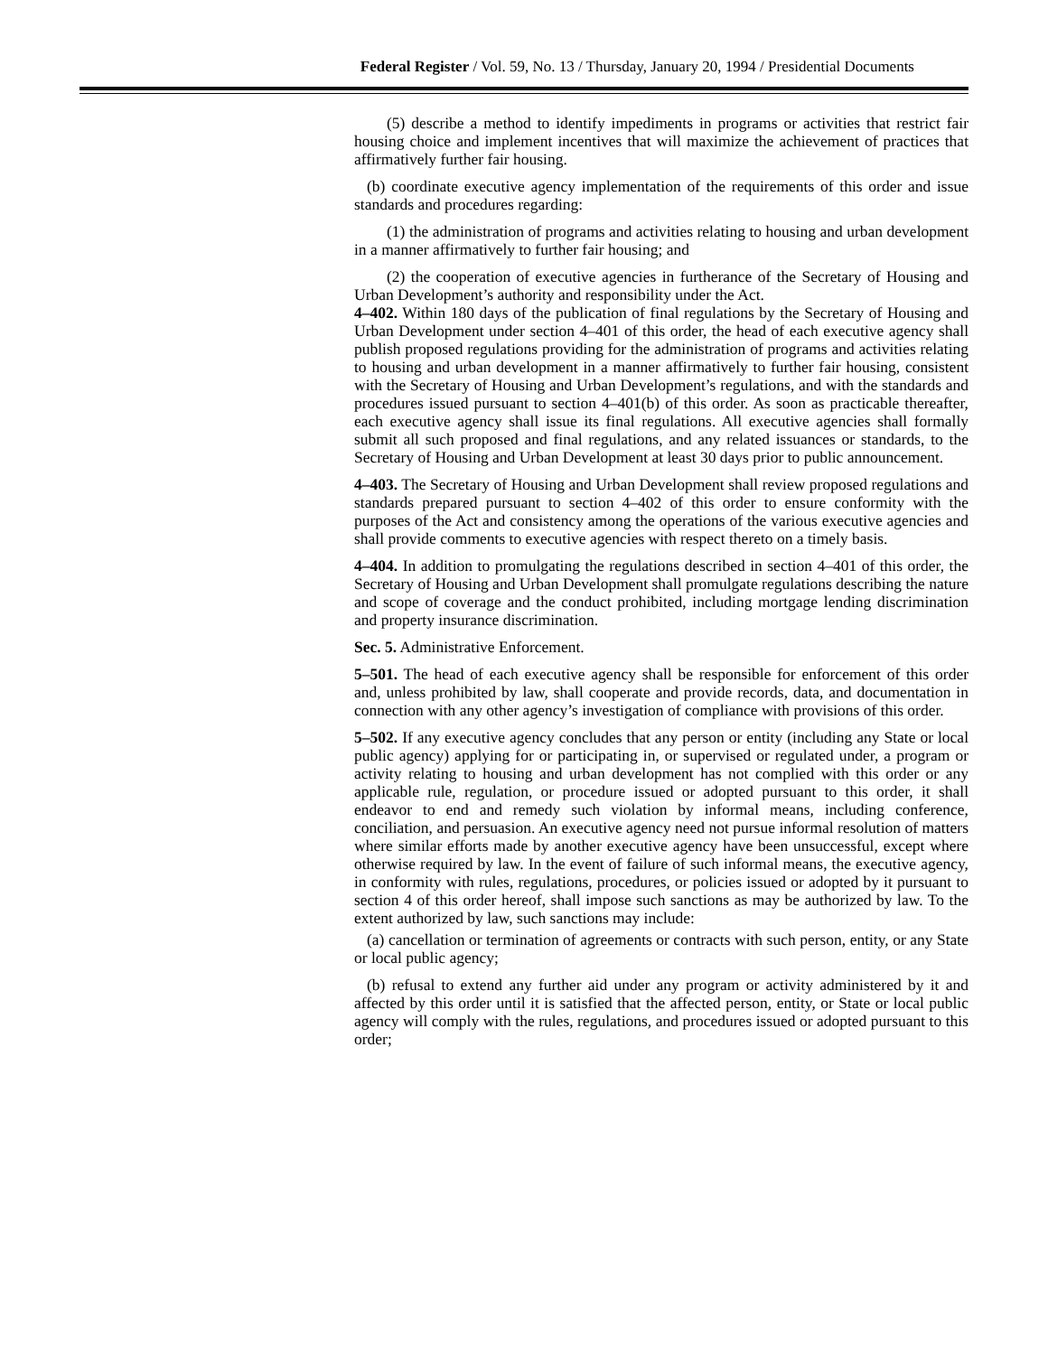Federal Register / Vol. 59, No. 13 / Thursday, January 20, 1994 / Presidential Documents
(5) describe a method to identify impediments in programs or activities that restrict fair housing choice and implement incentives that will maximize the achievement of practices that affirmatively further fair housing.
(b) coordinate executive agency implementation of the requirements of this order and issue standards and procedures regarding:
(1) the administration of programs and activities relating to housing and urban development in a manner affirmatively to further fair housing; and
(2) the cooperation of executive agencies in furtherance of the Secretary of Housing and Urban Development’s authority and responsibility under the Act.
4–402. Within 180 days of the publication of final regulations by the Secretary of Housing and Urban Development under section 4–401 of this order, the head of each executive agency shall publish proposed regulations providing for the administration of programs and activities relating to housing and urban development in a manner affirmatively to further fair housing, consistent with the Secretary of Housing and Urban Development’s regulations, and with the standards and procedures issued pursuant to section 4–401(b) of this order. As soon as practicable thereafter, each executive agency shall issue its final regulations. All executive agencies shall formally submit all such proposed and final regulations, and any related issuances or standards, to the Secretary of Housing and Urban Development at least 30 days prior to public announcement.
4–403. The Secretary of Housing and Urban Development shall review proposed regulations and standards prepared pursuant to section 4–402 of this order to ensure conformity with the purposes of the Act and consistency among the operations of the various executive agencies and shall provide comments to executive agencies with respect thereto on a timely basis.
4–404. In addition to promulgating the regulations described in section 4–401 of this order, the Secretary of Housing and Urban Development shall promulgate regulations describing the nature and scope of coverage and the conduct prohibited, including mortgage lending discrimination and property insurance discrimination.
Sec. 5. Administrative Enforcement.
5–501. The head of each executive agency shall be responsible for enforcement of this order and, unless prohibited by law, shall cooperate and provide records, data, and documentation in connection with any other agency’s investigation of compliance with provisions of this order.
5–502. If any executive agency concludes that any person or entity (including any State or local public agency) applying for or participating in, or supervised or regulated under, a program or activity relating to housing and urban development has not complied with this order or any applicable rule, regulation, or procedure issued or adopted pursuant to this order, it shall endeavor to end and remedy such violation by informal means, including conference, conciliation, and persuasion. An executive agency need not pursue informal resolution of matters where similar efforts made by another executive agency have been unsuccessful, except where otherwise required by law. In the event of failure of such informal means, the executive agency, in conformity with rules, regulations, procedures, or policies issued or adopted by it pursuant to section 4 of this order hereof, shall impose such sanctions as may be authorized by law. To the extent authorized by law, such sanctions may include:
(a) cancellation or termination of agreements or contracts with such person, entity, or any State or local public agency;
(b) refusal to extend any further aid under any program or activity administered by it and affected by this order until it is satisfied that the affected person, entity, or State or local public agency will comply with the rules, regulations, and procedures issued or adopted pursuant to this order;